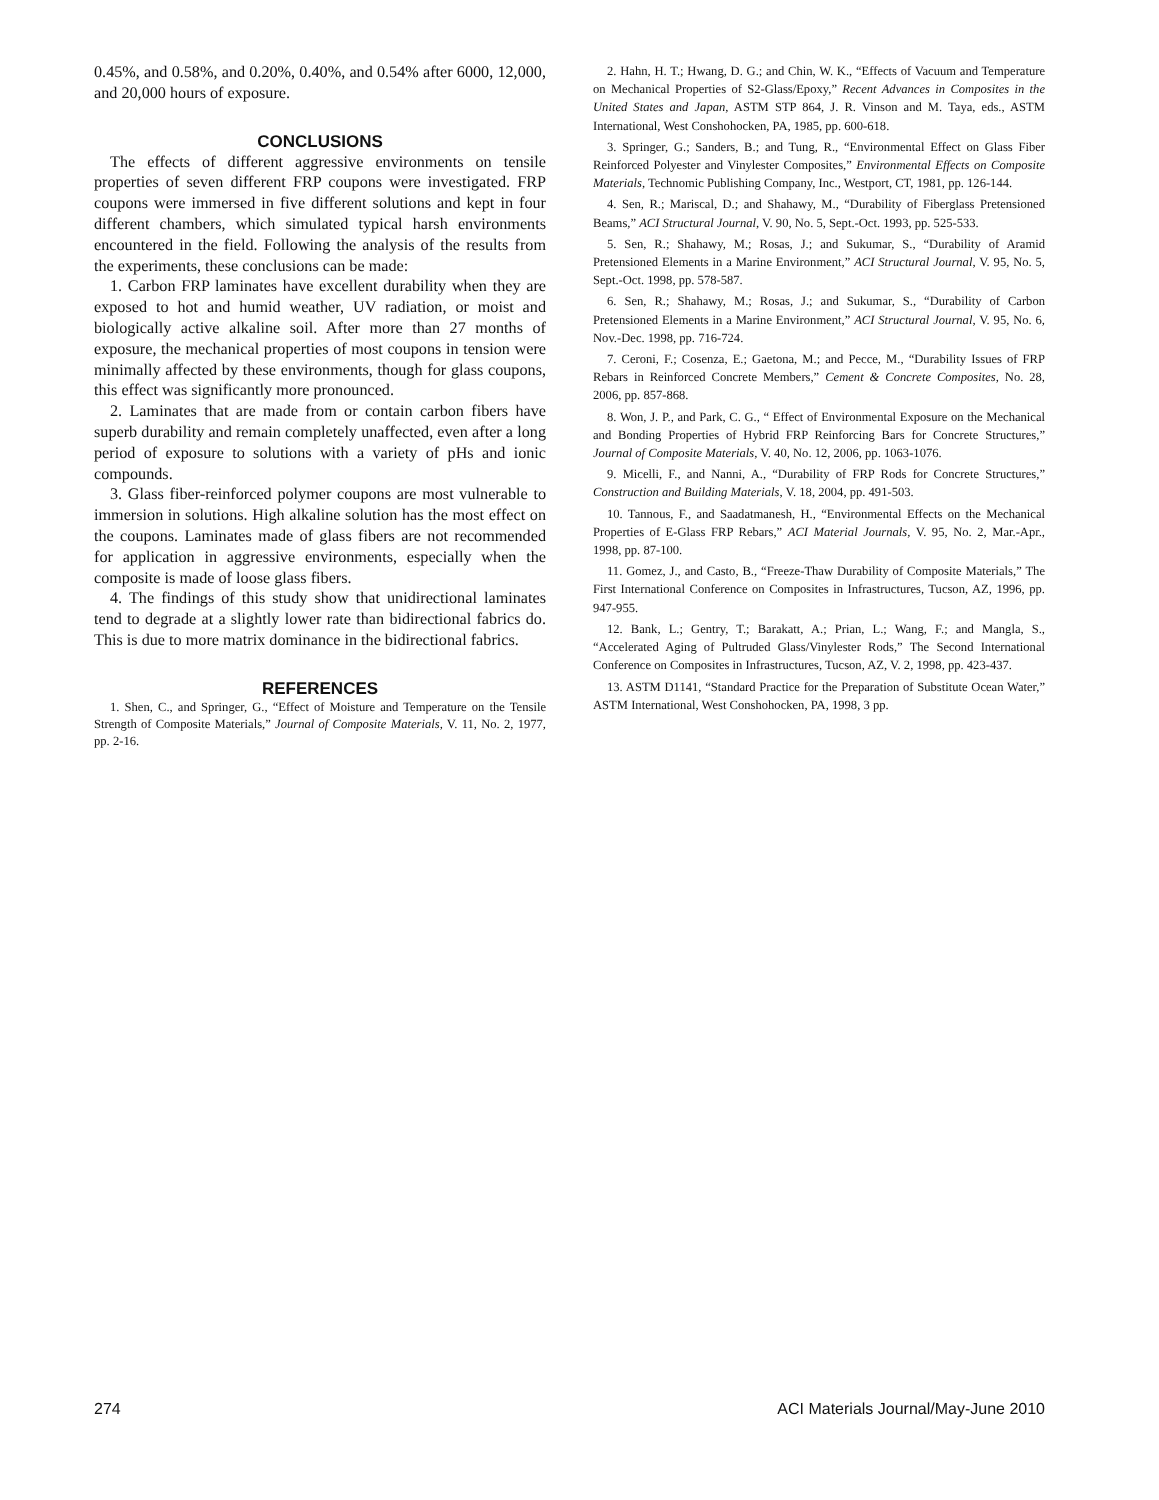0.45%, and 0.58%, and 0.20%, 0.40%, and 0.54% after 6000, 12,000, and 20,000 hours of exposure.
CONCLUSIONS
The effects of different aggressive environments on tensile properties of seven different FRP coupons were investigated. FRP coupons were immersed in five different solutions and kept in four different chambers, which simulated typical harsh environments encountered in the field. Following the analysis of the results from the experiments, these conclusions can be made:
1. Carbon FRP laminates have excellent durability when they are exposed to hot and humid weather, UV radiation, or moist and biologically active alkaline soil. After more than 27 months of exposure, the mechanical properties of most coupons in tension were minimally affected by these environments, though for glass coupons, this effect was significantly more pronounced.
2. Laminates that are made from or contain carbon fibers have superb durability and remain completely unaffected, even after a long period of exposure to solutions with a variety of pHs and ionic compounds.
3. Glass fiber-reinforced polymer coupons are most vulnerable to immersion in solutions. High alkaline solution has the most effect on the coupons. Laminates made of glass fibers are not recommended for application in aggressive environments, especially when the composite is made of loose glass fibers.
4. The findings of this study show that unidirectional laminates tend to degrade at a slightly lower rate than bidirectional fabrics do. This is due to more matrix dominance in the bidirectional fabrics.
REFERENCES
1. Shen, C., and Springer, G., “Effect of Moisture and Temperature on the Tensile Strength of Composite Materials,” Journal of Composite Materials, V. 11, No. 2, 1977, pp. 2-16.
2. Hahn, H. T.; Hwang, D. G.; and Chin, W. K., “Effects of Vacuum and Temperature on Mechanical Properties of S2-Glass/Epoxy,” Recent Advances in Composites in the United States and Japan, ASTM STP 864, J. R. Vinson and M. Taya, eds., ASTM International, West Conshohocken, PA, 1985, pp. 600-618.
3. Springer, G.; Sanders, B.; and Tung, R., “Environmental Effect on Glass Fiber Reinforced Polyester and Vinylester Composites,” Environmental Effects on Composite Materials, Technomic Publishing Company, Inc., Westport, CT, 1981, pp. 126-144.
4. Sen, R.; Mariscal, D.; and Shahawy, M., “Durability of Fiberglass Pretensioned Beams,” ACI Structural Journal, V. 90, No. 5, Sept.-Oct. 1993, pp. 525-533.
5. Sen, R.; Shahawy, M.; Rosas, J.; and Sukumar, S., “Durability of Aramid Pretensioned Elements in a Marine Environment,” ACI Structural Journal, V. 95, No. 5, Sept.-Oct. 1998, pp. 578-587.
6. Sen, R.; Shahawy, M.; Rosas, J.; and Sukumar, S., “Durability of Carbon Pretensioned Elements in a Marine Environment,” ACI Structural Journal, V. 95, No. 6, Nov.-Dec. 1998, pp. 716-724.
7. Ceroni, F.; Cosenza, E.; Gaetona, M.; and Pecce, M., “Durability Issues of FRP Rebars in Reinforced Concrete Members,” Cement & Concrete Composites, No. 28, 2006, pp. 857-868.
8. Won, J. P., and Park, C. G., “ Effect of Environmental Exposure on the Mechanical and Bonding Properties of Hybrid FRP Reinforcing Bars for Concrete Structures,” Journal of Composite Materials, V. 40, No. 12, 2006, pp. 1063-1076.
9. Micelli, F., and Nanni, A., “Durability of FRP Rods for Concrete Structures,” Construction and Building Materials, V. 18, 2004, pp. 491-503.
10. Tannous, F., and Saadatmanesh, H., “Environmental Effects on the Mechanical Properties of E-Glass FRP Rebars,” ACI Material Journals, V. 95, No. 2, Mar.-Apr., 1998, pp. 87-100.
11. Gomez, J., and Casto, B., “Freeze-Thaw Durability of Composite Materials,” The First International Conference on Composites in Infrastructures, Tucson, AZ, 1996, pp. 947-955.
12. Bank, L.; Gentry, T.; Barakatt, A.; Prian, L.; Wang, F.; and Mangla, S., “Accelerated Aging of Pultruded Glass/Vinylester Rods,” The Second International Conference on Composites in Infrastructures, Tucson, AZ, V. 2, 1998, pp. 423-437.
13. ASTM D1141, “Standard Practice for the Preparation of Substitute Ocean Water,” ASTM International, West Conshohocken, PA, 1998, 3 pp.
274 ACI Materials Journal/May-June 2010